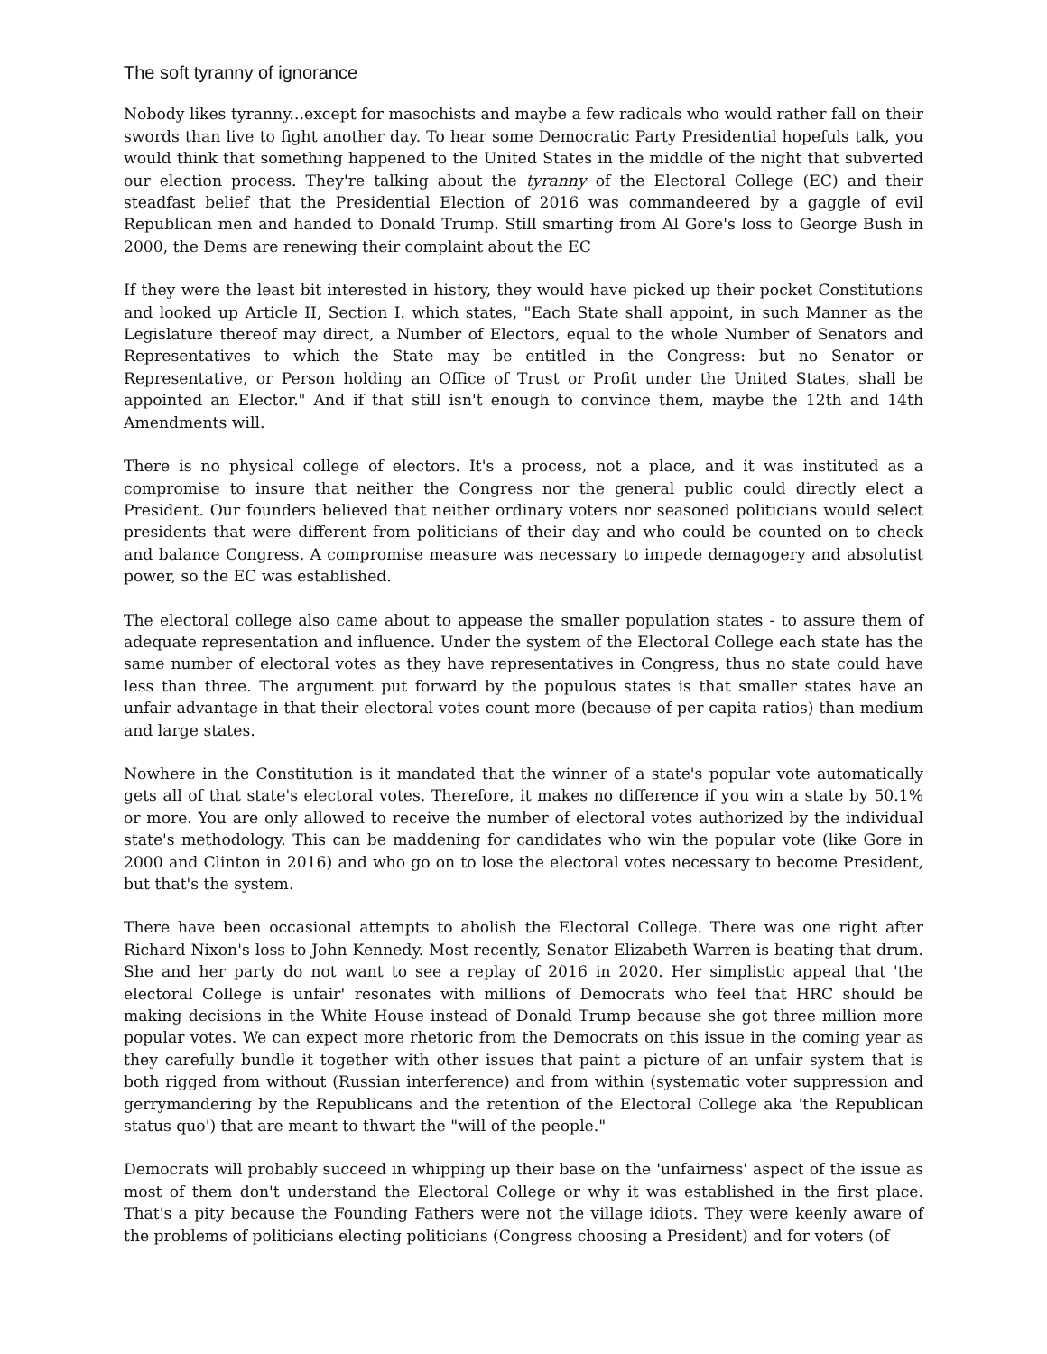The soft tyranny of ignorance
Nobody likes tyranny...except for masochists and maybe a few radicals who would rather fall on their swords than live to fight another day. To hear some Democratic Party Presidential hopefuls talk, you would think that something happened to the United States in the middle of the night that subverted our election process. They're talking about the tyranny of the Electoral College (EC) and their steadfast belief that the Presidential Election of 2016 was commandeered by a gaggle of evil Republican men and handed to Donald Trump. Still smarting from Al Gore's loss to George Bush in 2000, the Dems are renewing their complaint about the EC
If they were the least bit interested in history, they would have picked up their pocket Constitutions and looked up Article II, Section I. which states, "Each State shall appoint, in such Manner as the Legislature thereof may direct, a Number of Electors, equal to the whole Number of Senators and Representatives to which the State may be entitled in the Congress: but no Senator or Representative, or Person holding an Office of Trust or Profit under the United States, shall be appointed an Elector." And if that still isn't enough to convince them, maybe the 12th and 14th Amendments will.
There is no physical college of electors. It's a process, not a place, and it was instituted as a compromise to insure that neither the Congress nor the general public could directly elect a President. Our founders believed that neither ordinary voters nor seasoned politicians would select presidents that were different from politicians of their day and who could be counted on to check and balance Congress. A compromise measure was necessary to impede demagogery and absolutist power, so the EC was established.
The electoral college also came about to appease the smaller population states - to assure them of adequate representation and influence. Under the system of the Electoral College each state has the same number of electoral votes as they have representatives in Congress, thus no state could have less than three. The argument put forward by the populous states is that smaller states have an unfair advantage in that their electoral votes count more (because of per capita ratios) than medium and large states.
Nowhere in the Constitution is it mandated that the winner of a state's popular vote automatically gets all of that state's electoral votes. Therefore, it makes no difference if you win a state by 50.1% or more. You are only allowed to receive the number of electoral votes authorized by the individual state's methodology. This can be maddening for candidates who win the popular vote (like Gore in 2000 and Clinton in 2016) and who go on to lose the electoral votes necessary to become President, but that's the system.
There have been occasional attempts to abolish the Electoral College. There was one right after Richard Nixon's loss to John Kennedy. Most recently, Senator Elizabeth Warren is beating that drum. She and her party do not want to see a replay of 2016 in 2020. Her simplistic appeal that 'the electoral College is unfair' resonates with millions of Democrats who feel that HRC should be making decisions in the White House instead of Donald Trump because she got three million more popular votes. We can expect more rhetoric from the Democrats on this issue in the coming year as they carefully bundle it together with other issues that paint a picture of an unfair system that is both rigged from without (Russian interference) and from within (systematic voter suppression and gerrymandering by the Republicans and the retention of the Electoral College aka 'the Republican status quo') that are meant to thwart the "will of the people."
Democrats will probably succeed in whipping up their base on the 'unfairness' aspect of the issue as most of them don't understand the Electoral College or why it was established in the first place. That's a pity because the Founding Fathers were not the village idiots. They were keenly aware of the problems of politicians electing politicians (Congress choosing a President) and for voters (of